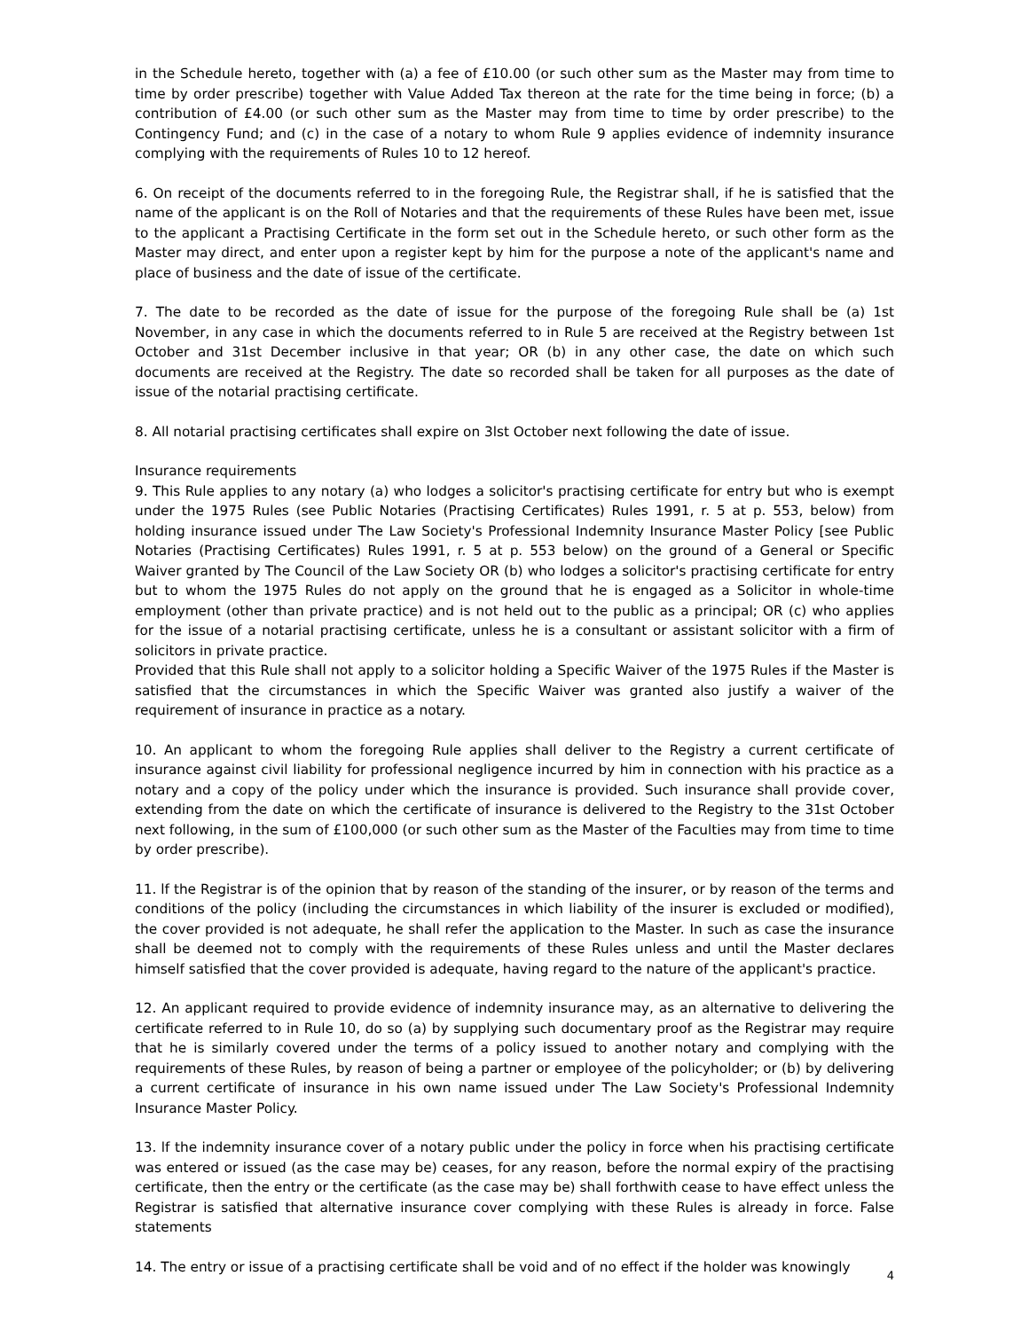in the Schedule hereto, together with (a) a fee of £10.00 (or such other sum as the Master may from time to time by order prescribe) together with Value Added Tax thereon at the rate for the time being in force; (b) a contribution of £4.00 (or such other sum as the Master may from time to time by order prescribe) to the Contingency Fund; and (c) in the case of a notary to whom Rule 9 applies evidence of indemnity insurance complying with the requirements of Rules 10 to 12 hereof.
6. On receipt of the documents referred to in the foregoing Rule, the Registrar shall, if he is satisfied that the name of the applicant is on the Roll of Notaries and that the requirements of these Rules have been met, issue to the applicant a Practising Certificate in the form set out in the Schedule hereto, or such other form as the Master may direct, and enter upon a register kept by him for the purpose a note of the applicant's name and place of business and the date of issue of the certificate.
7. The date to be recorded as the date of issue for the purpose of the foregoing Rule shall be (a) 1st November, in any case in which the documents referred to in Rule 5 are received at the Registry between 1st October and 31st December inclusive in that year; OR (b) in any other case, the date on which such documents are received at the Registry. The date so recorded shall be taken for all purposes as the date of issue of the notarial practising certificate.
8. All notarial practising certificates shall expire on 3lst October next following the date of issue.
Insurance requirements
9. This Rule applies to any notary (a) who lodges a solicitor's practising certificate for entry but who is exempt under the 1975 Rules (see Public Notaries (Practising Certificates) Rules 1991, r. 5 at p. 553, below) from holding insurance issued under The Law Society's Professional Indemnity Insurance Master Policy [see Public Notaries (Practising Certificates) Rules 1991, r. 5 at p. 553 below) on the ground of a General or Specific Waiver granted by The Council of the Law Society OR (b) who lodges a solicitor's practising certificate for entry but to whom the 1975 Rules do not apply on the ground that he is engaged as a Solicitor in whole-time employment (other than private practice) and is not held out to the public as a principal; OR (c) who applies for the issue of a notarial practising certificate, unless he is a consultant or assistant solicitor with a firm of solicitors in private practice.
Provided that this Rule shall not apply to a solicitor holding a Specific Waiver of the 1975 Rules if the Master is satisfied that the circumstances in which the Specific Waiver was granted also justify a waiver of the requirement of insurance in practice as a notary.
10. An applicant to whom the foregoing Rule applies shall deliver to the Registry a current certificate of insurance against civil liability for professional negligence incurred by him in connection with his practice as a notary and a copy of the policy under which the insurance is provided. Such insurance shall provide cover, extending from the date on which the certificate of insurance is delivered to the Registry to the 31st October next following, in the sum of £100,000 (or such other sum as the Master of the Faculties may from time to time by order prescribe).
11. lf the Registrar is of the opinion that by reason of the standing of the insurer, or by reason of the terms and conditions of the policy (including the circumstances in which liability of the insurer is excluded or modified), the cover provided is not adequate, he shall refer the application to the Master. In such as case the insurance shall be deemed not to comply with the requirements of these Rules unless and until the Master declares himself satisfied that the cover provided is adequate, having regard to the nature of the applicant's practice.
12. An applicant required to provide evidence of indemnity insurance may, as an alternative to delivering the certificate referred to in Rule 10, do so (a) by supplying such documentary proof as the Registrar may require that he is similarly covered under the terms of a policy issued to another notary and complying with the requirements of these Rules, by reason of being a partner or employee of the policyholder; or (b) by delivering a current certificate of insurance in his own name issued under The Law Society's Professional Indemnity Insurance Master Policy.
13. lf the indemnity insurance cover of a notary public under the policy in force when his practising certificate was entered or issued (as the case may be) ceases, for any reason, before the normal expiry of the practising certificate, then the entry or the certificate (as the case may be) shall forthwith cease to have effect unless the Registrar is satisfied that alternative insurance cover complying with these Rules is already in force. False statements
14. The entry or issue of a practising certificate shall be void and of no effect if the holder was knowingly
4